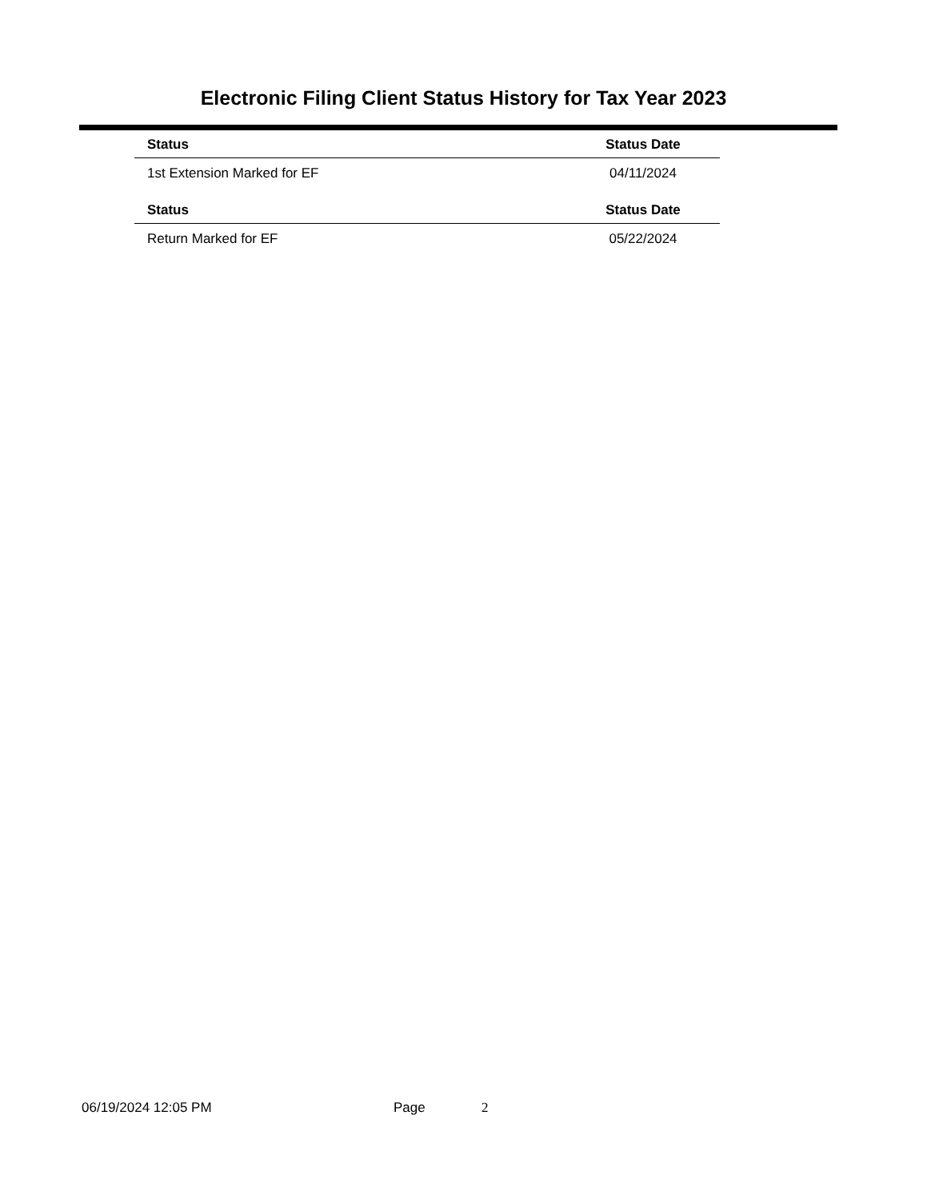Electronic Filing Client Status History for Tax Year 2023
| Status | Status Date |
| --- | --- |
| 1st Extension Marked for EF | 04/11/2024 |
| Status | Status Date |
| Return Marked for EF | 05/22/2024 |
06/19/2024 12:05 PM Page 2